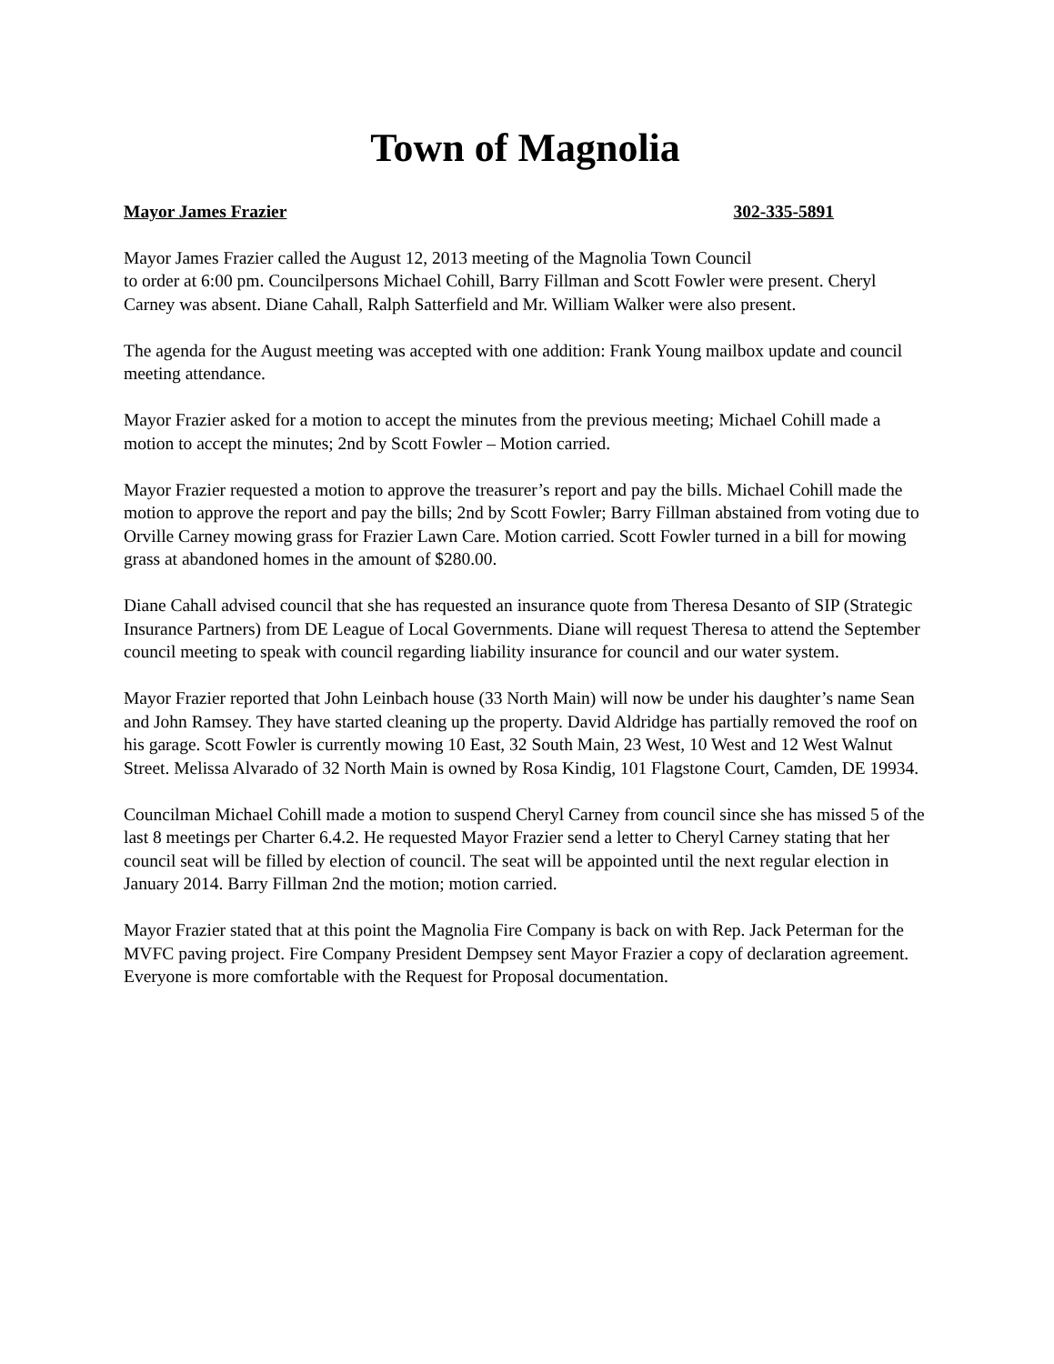Town of Magnolia
Mayor James Frazier 302-335-5891
Mayor James Frazier called the August 12, 2013 meeting of the Magnolia Town Council
to order at 6:00 pm. Councilpersons Michael Cohill, Barry Fillman and Scott Fowler were present. Cheryl Carney was absent. Diane Cahall, Ralph Satterfield and Mr. William Walker were also present.
The agenda for the August meeting was accepted with one addition: Frank Young mailbox update and council meeting attendance.
Mayor Frazier asked for a motion to accept the minutes from the previous meeting; Michael Cohill made a motion to accept the minutes; 2nd by Scott Fowler – Motion carried.
Mayor Frazier requested a motion to approve the treasurer’s report and pay the bills. Michael Cohill made the motion to approve the report and pay the bills; 2nd by Scott Fowler; Barry Fillman abstained from voting due to Orville Carney mowing grass for Frazier Lawn Care. Motion carried. Scott Fowler turned in a bill for mowing grass at abandoned homes in the amount of $280.00.
Diane Cahall advised council that she has requested an insurance quote from Theresa Desanto of SIP (Strategic Insurance Partners) from DE League of Local Governments. Diane will request Theresa to attend the September council meeting to speak with council regarding liability insurance for council and our water system.
Mayor Frazier reported that John Leinbach house (33 North Main) will now be under his daughter’s name Sean and John Ramsey. They have started cleaning up the property. David Aldridge has partially removed the roof on his garage. Scott Fowler is currently mowing 10 East, 32 South Main, 23 West, 10 West and 12 West Walnut Street. Melissa Alvarado of 32 North Main is owned by Rosa Kindig, 101 Flagstone Court, Camden, DE 19934.
Councilman Michael Cohill made a motion to suspend Cheryl Carney from council since she has missed 5 of the last 8 meetings per Charter 6.4.2. He requested Mayor Frazier send a letter to Cheryl Carney stating that her council seat will be filled by election of council. The seat will be appointed until the next regular election in January 2014. Barry Fillman 2nd the motion; motion carried.
Mayor Frazier stated that at this point the Magnolia Fire Company is back on with Rep. Jack Peterman for the MVFC paving project. Fire Company President Dempsey sent Mayor Frazier a copy of declaration agreement. Everyone is more comfortable with the Request for Proposal documentation.